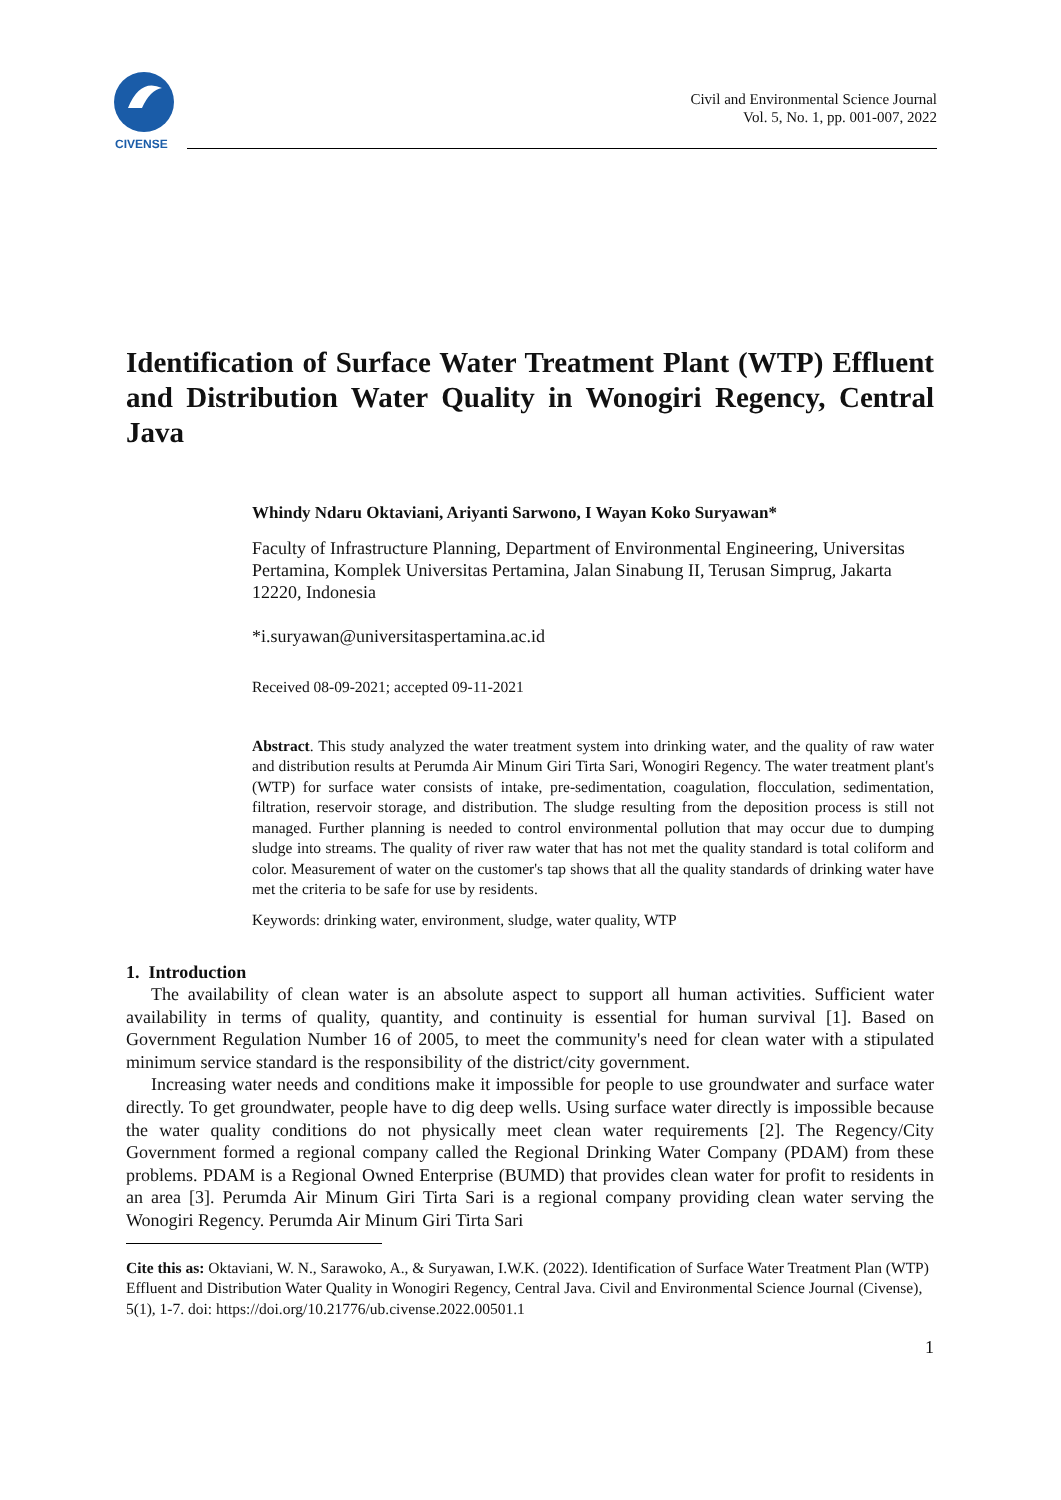CIVENSE
Civil and Environmental Science Journal
Vol. 5, No. 1, pp. 001-007, 2022
Identification of Surface Water Treatment Plant (WTP) Effluent and Distribution Water Quality in Wonogiri Regency, Central Java
Whindy Ndaru Oktaviani, Ariyanti Sarwono, I Wayan Koko Suryawan*
Faculty of Infrastructure Planning, Department of Environmental Engineering, Universitas Pertamina, Komplek Universitas Pertamina, Jalan Sinabung II, Terusan Simprug, Jakarta 12220, Indonesia
*i.suryawan@universitaspertamina.ac.id
Received 08-09-2021; accepted 09-11-2021
Abstract. This study analyzed the water treatment system into drinking water, and the quality of raw water and distribution results at Perumda Air Minum Giri Tirta Sari, Wonogiri Regency. The water treatment plant's (WTP) for surface water consists of intake, pre-sedimentation, coagulation, flocculation, sedimentation, filtration, reservoir storage, and distribution. The sludge resulting from the deposition process is still not managed. Further planning is needed to control environmental pollution that may occur due to dumping sludge into streams. The quality of river raw water that has not met the quality standard is total coliform and color. Measurement of water on the customer's tap shows that all the quality standards of drinking water have met the criteria to be safe for use by residents.
Keywords: drinking water, environment, sludge, water quality, WTP
1. Introduction
The availability of clean water is an absolute aspect to support all human activities. Sufficient water availability in terms of quality, quantity, and continuity is essential for human survival [1]. Based on Government Regulation Number 16 of 2005, to meet the community's need for clean water with a stipulated minimum service standard is the responsibility of the district/city government.
Increasing water needs and conditions make it impossible for people to use groundwater and surface water directly. To get groundwater, people have to dig deep wells. Using surface water directly is impossible because the water quality conditions do not physically meet clean water requirements [2]. The Regency/City Government formed a regional company called the Regional Drinking Water Company (PDAM) from these problems. PDAM is a Regional Owned Enterprise (BUMD) that provides clean water for profit to residents in an area [3]. Perumda Air Minum Giri Tirta Sari is a regional company providing clean water serving the Wonogiri Regency. Perumda Air Minum Giri Tirta Sari
Cite this as: Oktaviani, W. N., Sarawoko, A., & Suryawan, I.W.K. (2022). Identification of Surface Water Treatment Plan (WTP) Effluent and Distribution Water Quality in Wonogiri Regency, Central Java. Civil and Environmental Science Journal (Civense), 5(1), 1-7. doi: https://doi.org/10.21776/ub.civense.2022.00501.1
1